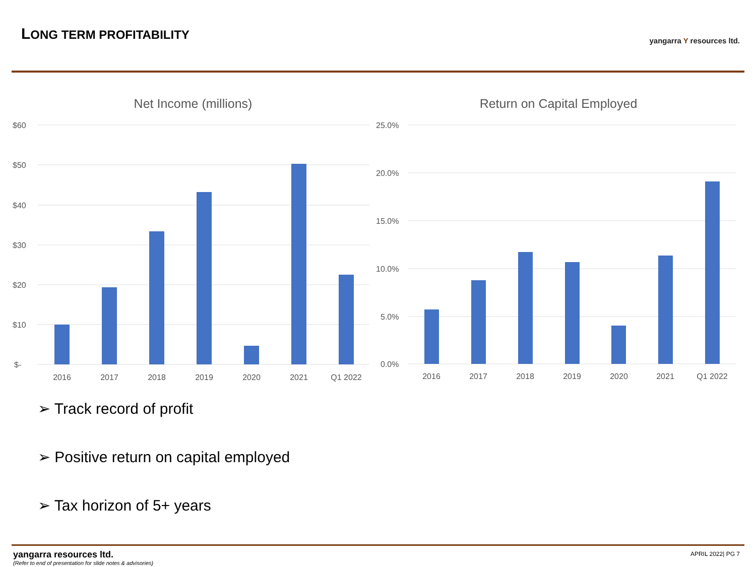LONG TERM PROFITABILITY yangarra Y resources ltd.
Net Income (millions)
$60
$50
$40
$30
$20
$10
$-
2016
2017
2018
2019
2020
2021
Q1 2022
Return on Capital Employed
25.0%
20.0%
15.0%
10.0%
5.0%
0.0%
2016
2017
2018
2019
2020
2021
Q1 2022
➢ Track record of profit
➢ Positive return on capital employed
➢ Tax horizon of 5+ years
yangarra resources ltd.
(Refer to end of presentation for slide notes & advisories)
APRIL 2022| PG 7